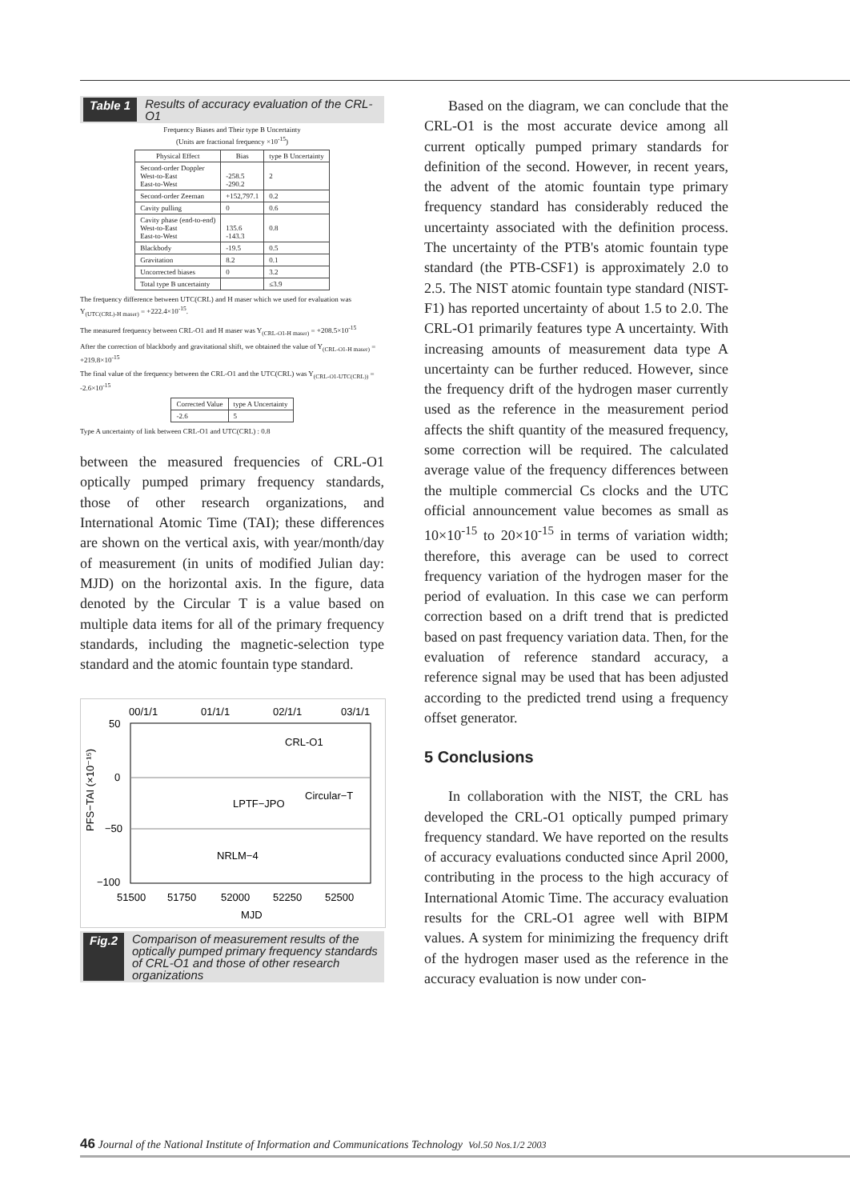Table 1 Results of accuracy evaluation of the CRL-O1
Frequency Biases and Their type B Uncertainty
(Units are fractional frequency ×10<sup>-15</sup>)
| Physical Effect | Bias | type B Uncertainty |
| --- | --- | --- |
| Second-order Doppler West-to-East East-to-West | -258.5 -290.2 | 2 |
| Second-order Zeeman | +152,797.1 | 0.2 |
| Cavity pulling | 0 | 0.6 |
| Cavity phase (end-to-end) West-to-East East-to-West | 135.6 -143.3 | 0.8 |
| Blackbody | -19.5 | 0.5 |
| Gravitation | 8.2 | 0.1 |
| Uncorrected biases | 0 | 3.2 |
| Total type B uncertainty | | ≤3.9 |
The frequency difference between UTC(CRL) and H maser which we used for evaluation was Y<sub>(UTC(CRL)-H maser)</sub> = +222.4×10<sup>-15</sup>.
The measured frequency between CRL-O1 and H maser was Y<sub>(CRL-O1-H maser)</sub> = +208.5×10<sup>-15</sup>
After the correction of blackbody and gravitational shift, we obtained the value of Y<sub>(CRL-O1-H maser)</sub> = +219.8×10<sup>-15</sup>
The final value of the frequency between the CRL-O1 and the UTC(CRL) was Y<sub>(CRL-O1-UTC(CRL))</sub> = -2.6×10<sup>-15</sup>
| Corrected Value | type A Uncertainty |
| --- | --- |
| -2.6 | 5 |
Type A uncertainty of link between CRL-O1 and UTC(CRL) : 0.8
between the measured frequencies of CRL-O1 optically pumped primary frequency standards, those of other research organizations, and International Atomic Time (TAI); these differences are shown on the vertical axis, with year/month/day of measurement (in units of modified Julian day: MJD) on the horizontal axis. In the figure, data denoted by the Circular T is a value based on multiple data items for all of the primary frequency standards, including the magnetic-selection type standard and the atomic fountain type standard.
00/1/1
01/1/1
02/1/1
03/1/1
50
0
−50
−100
PFS−TAI (×10⁻¹⁵)
51500
51750
52000
52250
52500
MJD
CRL-O1
Circular−T
LPTF−JPO
NRLM−4
Fig.2 Comparison of measurement results of the optically pumped primary frequency standards of CRL-O1 and those of other research organizations
Based on the diagram, we can conclude that the CRL-O1 is the most accurate device among all current optically pumped primary standards for definition of the second. However, in recent years, the advent of the atomic fountain type primary frequency standard has considerably reduced the uncertainty associated with the definition process. The uncertainty of the PTB's atomic fountain type standard (the PTB-CSF1) is approximately 2.0 to 2.5. The NIST atomic fountain type standard (NIST-F1) has reported uncertainty of about 1.5 to 2.0. The CRL-O1 primarily features type A uncertainty. With increasing amounts of measurement data type A uncertainty can be further reduced. However, since the frequency drift of the hydrogen maser currently used as the reference in the measurement period affects the shift quantity of the measured frequency, some correction will be required. The calculated average value of the frequency differences between the multiple commercial Cs clocks and the UTC official announcement value becomes as small as 10×10<sup>-15</sup> to 20×10<sup>-15</sup> in terms of variation width; therefore, this average can be used to correct frequency variation of the hydrogen maser for the period of evaluation. In this case we can perform correction based on a drift trend that is predicted based on past frequency variation data. Then, for the evaluation of reference standard accuracy, a reference signal may be used that has been adjusted according to the predicted trend using a frequency offset generator.
5 Conclusions
In collaboration with the NIST, the CRL has developed the CRL-O1 optically pumped primary frequency standard. We have reported on the results of accuracy evaluations conducted since April 2000, contributing in the process to the high accuracy of International Atomic Time. The accuracy evaluation results for the CRL-O1 agree well with BIPM values. A system for minimizing the frequency drift of the hydrogen maser used as the reference in the accuracy evaluation is now under con-
46 Journal of the National Institute of Information and Communications Technology Vol.50 Nos.1/2 2003